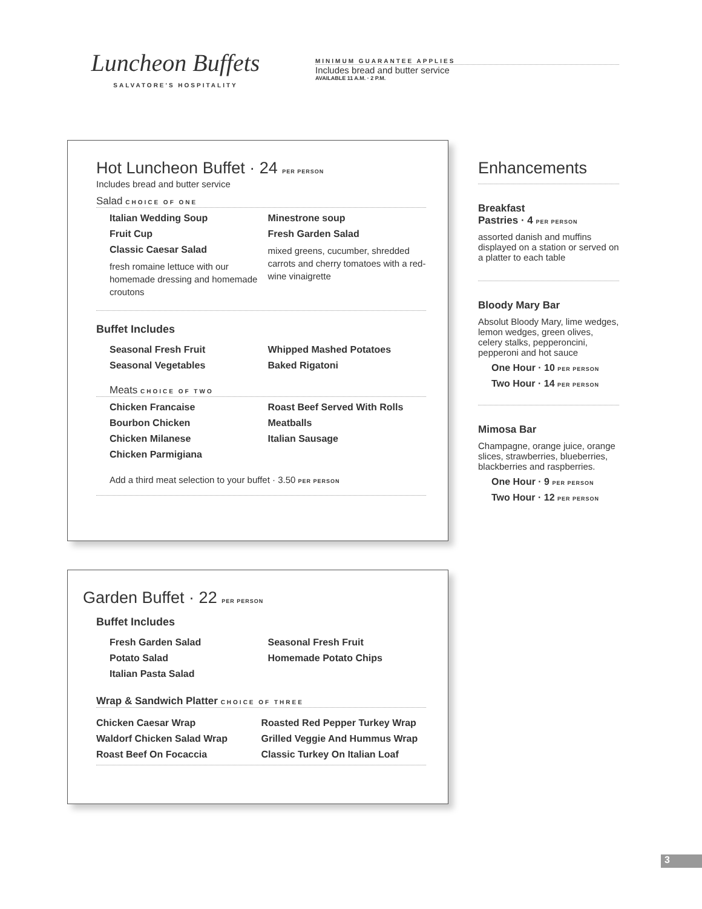Luncheon Buffets
SALVATORE'S HOSPITALITY
MINIMUM GUARANTEE APPLIES
Includes bread and butter service
AVAILABLE 11 A.M. · 2 P.M.
Hot Luncheon Buffet · 24 PER PERSON
Includes bread and butter service
Salad CHOICE OF ONE
Italian Wedding Soup
Fruit Cup
Classic Caesar Salad
fresh romaine lettuce with our homemade dressing and homemade croutons
Minestrone soup
Fresh Garden Salad
mixed greens, cucumber, shredded carrots and cherry tomatoes with a red-wine vinaigrette
Buffet Includes
Seasonal Fresh Fruit
Seasonal Vegetables
Whipped Mashed Potatoes
Baked Rigatoni
Meats CHOICE OF TWO
Chicken Francaise
Bourbon Chicken
Chicken Milanese
Chicken Parmigiana
Roast Beef Served With Rolls
Meatballs
Italian Sausage
Add a third meat selection to your buffet · 3.50 PER PERSON
Garden Buffet · 22 PER PERSON
Buffet Includes
Fresh Garden Salad
Potato Salad
Italian Pasta Salad
Seasonal Fresh Fruit
Homemade Potato Chips
Wrap & Sandwich Platter CHOICE OF THREE
Chicken Caesar Wrap
Waldorf Chicken Salad Wrap
Roast Beef On Focaccia
Roasted Red Pepper Turkey Wrap
Grilled Veggie And Hummus Wrap
Classic Turkey On Italian Loaf
Enhancements
Breakfast
Pastries · 4 PER PERSON
assorted danish and muffins displayed on a station or served on a platter to each table
Bloody Mary Bar
Absolut Bloody Mary, lime wedges, lemon wedges, green olives, celery stalks, pepperoncini, pepperoni and hot sauce
One Hour · 10 PER PERSON
Two Hour · 14 PER PERSON
Mimosa Bar
Champagne, orange juice, orange slices, strawberries, blueberries, blackberries and raspberries.
One Hour · 9 PER PERSON
Two Hour · 12 PER PERSON
3